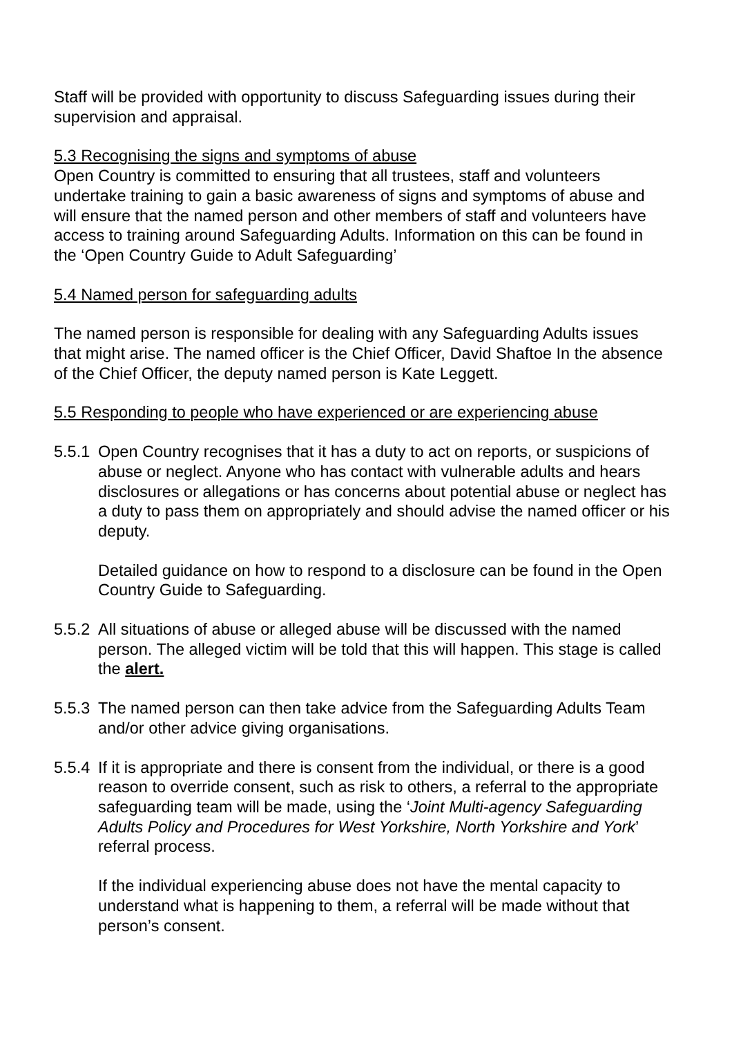Staff will be provided with opportunity to discuss Safeguarding issues during their supervision and appraisal.
5.3 Recognising the signs and symptoms of abuse
Open Country is committed to ensuring that all trustees, staff and volunteers undertake training to gain a basic awareness of signs and symptoms of abuse and will ensure that the named person and other members of staff and volunteers have access to training around Safeguarding Adults. Information on this can be found in the ‘Open Country Guide to Adult Safeguarding’
5.4 Named person for safeguarding adults
The named person is responsible for dealing with any Safeguarding Adults issues that might arise. The named officer is the Chief Officer, David Shaftoe In the absence of the Chief Officer, the deputy named person is Kate Leggett.
5.5 Responding to people who have experienced or are experiencing abuse
5.5.1
Open Country recognises that it has a duty to act on reports, or suspicions of abuse or neglect. Anyone who has contact with vulnerable adults and hears disclosures or allegations or has concerns about potential abuse or neglect has a duty to pass them on appropriately and should advise the named officer or his deputy.
Detailed guidance on how to respond to a disclosure can be found in the Open Country Guide to Safeguarding.
5.5.2
All situations of abuse or alleged abuse will be discussed with the named person. The alleged victim will be told that this will happen. This stage is called the alert.
5.5.3
The named person can then take advice from the Safeguarding Adults Team and/or other advice giving organisations.
5.5.4
If it is appropriate and there is consent from the individual, or there is a good reason to override consent, such as risk to others, a referral to the appropriate safeguarding team will be made, using the ‘Joint Multi-agency Safeguarding Adults Policy and Procedures for West Yorkshire, North Yorkshire and York’ referral process.
If the individual experiencing abuse does not have the mental capacity to understand what is happening to them, a referral will be made without that person’s consent.